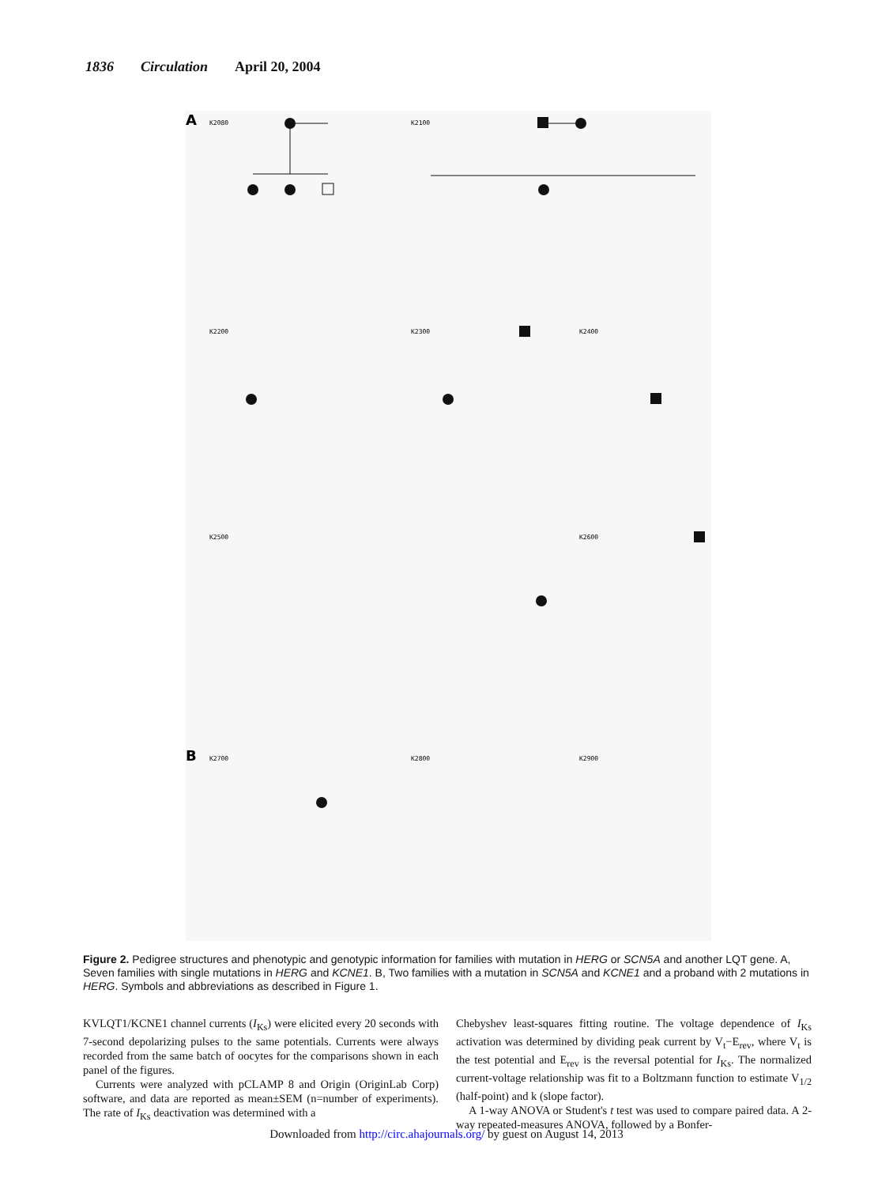1836 Circulation April 20, 2004
A
K2080
K2100
K2200
K2300
K2400
K2500
K2600
B
K2700
K2800
K2900
Figure 2. Pedigree structures and phenotypic and genotypic information for families with mutation in HERG or SCN5A and another LQT gene. A, Seven families with single mutations in HERG and KCNE1. B, Two families with a mutation in SCN5A and KCNE1 and a proband with 2 mutations in HERG. Symbols and abbreviations as described in Figure 1.
KVLQT1/KCNE1 channel currents (I<sub>Ks</sub>) were elicited every 20 seconds with 7-second depolarizing pulses to the same potentials. Currents were always recorded from the same batch of oocytes for the comparisons shown in each panel of the figures.
Currents were analyzed with pCLAMP 8 and Origin (OriginLab Corp) software, and data are reported as mean±SEM (n=number of experiments). The rate of I<sub>Ks</sub> deactivation was determined with a
Chebyshev least-squares fitting routine. The voltage dependence of I<sub>Ks</sub> activation was determined by dividing peak current by V<sub>t</sub>−E<sub>rev</sub>, where V<sub>t</sub> is the test potential and E<sub>rev</sub> is the reversal potential for I<sub>Ks</sub>. The normalized current-voltage relationship was fit to a Boltzmann function to estimate V<sub>1/2</sub> (half-point) and k (slope factor).
A 1-way ANOVA or Student's t test was used to compare paired data. A 2-way repeated-measures ANOVA, followed by a Bonfer-
Downloaded from http://circ.ahajournals.org/ by guest on August 14, 2013